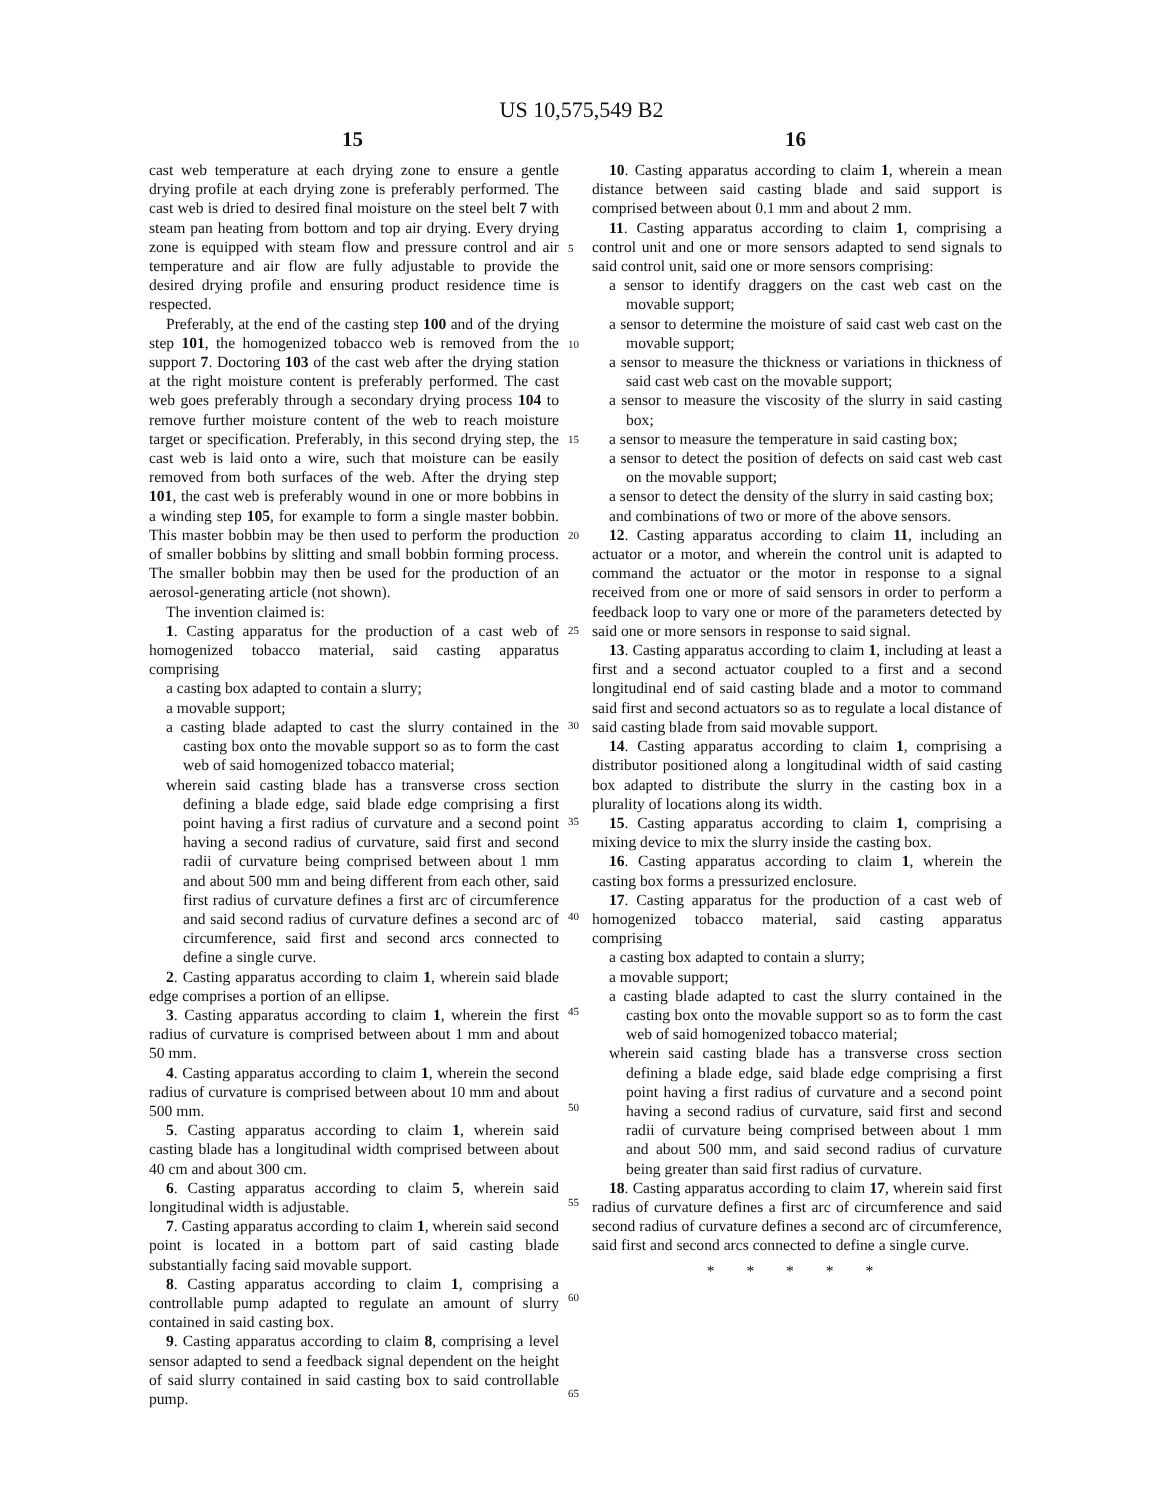US 10,575,549 B2
15 16
cast web temperature at each drying zone to ensure a gentle drying profile at each drying zone is preferably performed. The cast web is dried to desired final moisture on the steel belt 7 with steam pan heating from bottom and top air drying. Every drying zone is equipped with steam flow and pressure control and air temperature and air flow are fully adjustable to provide the desired drying profile and ensuring product residence time is respected.
Preferably, at the end of the casting step 100 and of the drying step 101, the homogenized tobacco web is removed from the support 7. Doctoring 103 of the cast web after the drying station at the right moisture content is preferably performed. The cast web goes preferably through a secondary drying process 104 to remove further moisture content of the web to reach moisture target or specification. Preferably, in this second drying step, the cast web is laid onto a wire, such that moisture can be easily removed from both surfaces of the web. After the drying step 101, the cast web is preferably wound in one or more bobbins in a winding step 105, for example to form a single master bobbin. This master bobbin may be then used to perform the production of smaller bobbins by slitting and small bobbin forming process. The smaller bobbin may then be used for the production of an aerosol-generating article (not shown).
The invention claimed is:
1. Casting apparatus for the production of a cast web of homogenized tobacco material, said casting apparatus comprising
a casting box adapted to contain a slurry;
a movable support;
a casting blade adapted to cast the slurry contained in the casting box onto the movable support so as to form the cast web of said homogenized tobacco material;
wherein said casting blade has a transverse cross section defining a blade edge, said blade edge comprising a first point having a first radius of curvature and a second point having a second radius of curvature, said first and second radii of curvature being comprised between about 1 mm and about 500 mm and being different from each other, said first radius of curvature defines a first arc of circumference and said second radius of curvature defines a second arc of circumference, said first and second arcs connected to define a single curve.
2. Casting apparatus according to claim 1, wherein said blade edge comprises a portion of an ellipse.
3. Casting apparatus according to claim 1, wherein the first radius of curvature is comprised between about 1 mm and about 50 mm.
4. Casting apparatus according to claim 1, wherein the second radius of curvature is comprised between about 10 mm and about 500 mm.
5. Casting apparatus according to claim 1, wherein said casting blade has a longitudinal width comprised between about 40 cm and about 300 cm.
6. Casting apparatus according to claim 5, wherein said longitudinal width is adjustable.
7. Casting apparatus according to claim 1, wherein said second point is located in a bottom part of said casting blade substantially facing said movable support.
8. Casting apparatus according to claim 1, comprising a controllable pump adapted to regulate an amount of slurry contained in said casting box.
9. Casting apparatus according to claim 8, comprising a level sensor adapted to send a feedback signal dependent on the height of said slurry contained in said casting box to said controllable pump.
5
10
15
20
25
30
35
40
45
50
55
60
65
10. Casting apparatus according to claim 1, wherein a mean distance between said casting blade and said support is comprised between about 0.1 mm and about 2 mm.
11. Casting apparatus according to claim 1, comprising a control unit and one or more sensors adapted to send signals to said control unit, said one or more sensors comprising:
a sensor to identify draggers on the cast web cast on the movable support;
a sensor to determine the moisture of said cast web cast on the movable support;
a sensor to measure the thickness or variations in thickness of said cast web cast on the movable support;
a sensor to measure the viscosity of the slurry in said casting box;
a sensor to measure the temperature in said casting box;
a sensor to detect the position of defects on said cast web cast on the movable support;
a sensor to detect the density of the slurry in said casting box;
and combinations of two or more of the above sensors.
12. Casting apparatus according to claim 11, including an actuator or a motor, and wherein the control unit is adapted to command the actuator or the motor in response to a signal received from one or more of said sensors in order to perform a feedback loop to vary one or more of the parameters detected by said one or more sensors in response to said signal.
13. Casting apparatus according to claim 1, including at least a first and a second actuator coupled to a first and a second longitudinal end of said casting blade and a motor to command said first and second actuators so as to regulate a local distance of said casting blade from said movable support.
14. Casting apparatus according to claim 1, comprising a distributor positioned along a longitudinal width of said casting box adapted to distribute the slurry in the casting box in a plurality of locations along its width.
15. Casting apparatus according to claim 1, comprising a mixing device to mix the slurry inside the casting box.
16. Casting apparatus according to claim 1, wherein the casting box forms a pressurized enclosure.
17. Casting apparatus for the production of a cast web of homogenized tobacco material, said casting apparatus comprising
a casting box adapted to contain a slurry;
a movable support;
a casting blade adapted to cast the slurry contained in the casting box onto the movable support so as to form the cast web of said homogenized tobacco material;
wherein said casting blade has a transverse cross section defining a blade edge, said blade edge comprising a first point having a first radius of curvature and a second point having a second radius of curvature, said first and second radii of curvature being comprised between about 1 mm and about 500 mm, and said second radius of curvature being greater than said first radius of curvature.
18. Casting apparatus according to claim 17, wherein said first radius of curvature defines a first arc of circumference and said second radius of curvature defines a second arc of circumference, said first and second arcs connected to define a single curve.
* * * * *